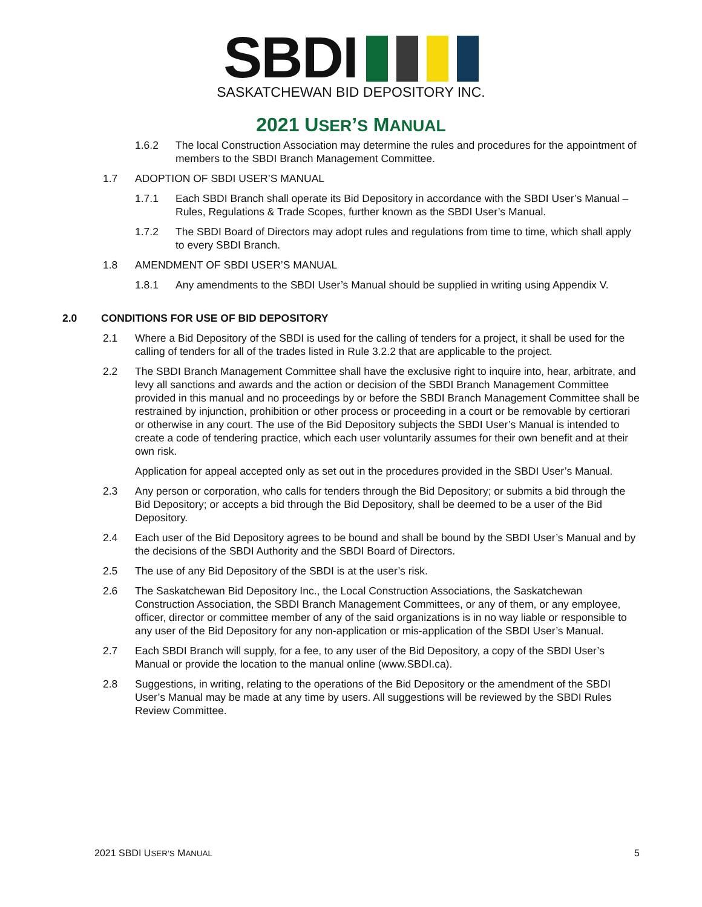SBDI
SASKATCHEWAN BID DEPOSITORY INC.
2021 USER’S MANUAL
1.6.2 The local Construction Association may determine the rules and procedures for the appointment of members to the SBDI Branch Management Committee.
1.7 ADOPTION OF SBDI USER’S MANUAL
1.7.1 Each SBDI Branch shall operate its Bid Depository in accordance with the SBDI User’s Manual – Rules, Regulations & Trade Scopes, further known as the SBDI User’s Manual.
1.7.2 The SBDI Board of Directors may adopt rules and regulations from time to time, which shall apply to every SBDI Branch.
1.8 AMENDMENT OF SBDI USER’S MANUAL
1.8.1 Any amendments to the SBDI User’s Manual should be supplied in writing using Appendix V.
2.0 CONDITIONS FOR USE OF BID DEPOSITORY
2.1 Where a Bid Depository of the SBDI is used for the calling of tenders for a project, it shall be used for the calling of tenders for all of the trades listed in Rule 3.2.2 that are applicable to the project.
2.2 The SBDI Branch Management Committee shall have the exclusive right to inquire into, hear, arbitrate, and levy all sanctions and awards and the action or decision of the SBDI Branch Management Committee provided in this manual and no proceedings by or before the SBDI Branch Management Committee shall be restrained by injunction, prohibition or other process or proceeding in a court or be removable by certiorari or otherwise in any court. The use of the Bid Depository subjects the SBDI User’s Manual is intended to create a code of tendering practice, which each user voluntarily assumes for their own benefit and at their own risk.
Application for appeal accepted only as set out in the procedures provided in the SBDI User’s Manual.
2.3 Any person or corporation, who calls for tenders through the Bid Depository; or submits a bid through the Bid Depository; or accepts a bid through the Bid Depository, shall be deemed to be a user of the Bid Depository.
2.4 Each user of the Bid Depository agrees to be bound and shall be bound by the SBDI User’s Manual and by the decisions of the SBDI Authority and the SBDI Board of Directors.
2.5 The use of any Bid Depository of the SBDI is at the user’s risk.
2.6 The Saskatchewan Bid Depository Inc., the Local Construction Associations, the Saskatchewan Construction Association, the SBDI Branch Management Committees, or any of them, or any employee, officer, director or committee member of any of the said organizations is in no way liable or responsible to any user of the Bid Depository for any non-application or mis-application of the SBDI User’s Manual.
2.7 Each SBDI Branch will supply, for a fee, to any user of the Bid Depository, a copy of the SBDI User’s Manual or provide the location to the manual online (www.SBDI.ca).
2.8 Suggestions, in writing, relating to the operations of the Bid Depository or the amendment of the SBDI User’s Manual may be made at any time by users. All suggestions will be reviewed by the SBDI Rules Review Committee.
2021 SBDI USER’S MANUAL 5